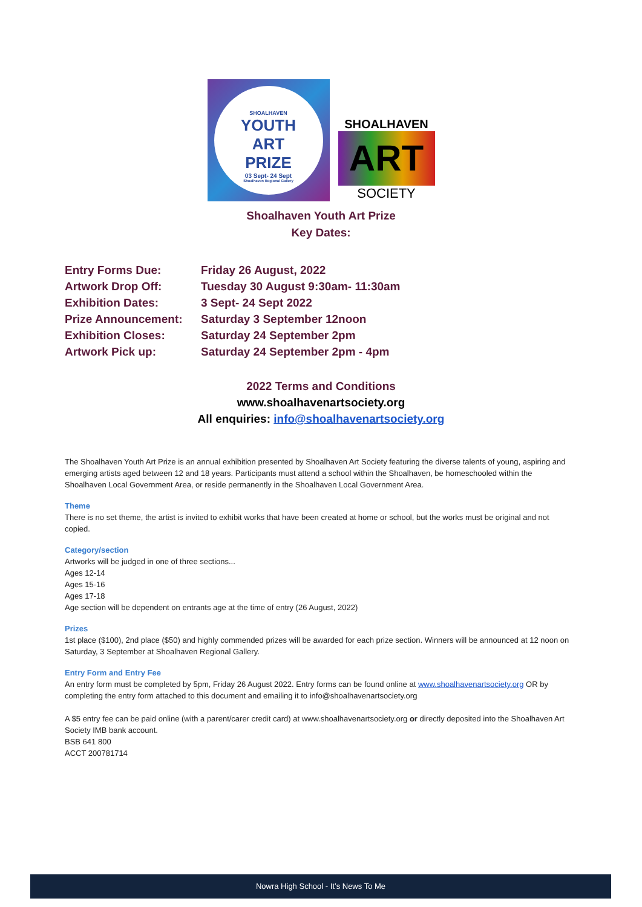SHOALHAVEN
YOUTH
ART
PRIZE
03 Sept- 24 Sept
Shoalhaven Regional Gallery
SHOALHAVEN
ART
SOCIETY
Shoalhaven Youth Art Prize
Key Dates:
| Entry Forms Due: | Friday 26 August, 2022 |
| Artwork Drop Off: | Tuesday 30 August 9:30am- 11:30am |
| Exhibition Dates: | 3 Sept- 24 Sept 2022 |
| Prize Announcement: | Saturday 3 September 12noon |
| Exhibition Closes: | Saturday 24 September 2pm |
| Artwork Pick up: | Saturday 24 September 2pm - 4pm |
2022 Terms and Conditions
www.shoalhavenartsociety.org
All enquiries: info@shoalhavenartsociety.org
The Shoalhaven Youth Art Prize is an annual exhibition presented by Shoalhaven Art Society featuring the diverse talents of young, aspiring and emerging artists aged between 12 and 18 years. Participants must attend a school within the Shoalhaven, be homeschooled within the Shoalhaven Local Government Area, or reside permanently in the Shoalhaven Local Government Area.
Theme
There is no set theme, the artist is invited to exhibit works that have been created at home or school, but the works must be original and not copied.
Category/section
Artworks will be judged in one of three sections...
Ages 12-14
Ages 15-16
Ages 17-18
Age section will be dependent on entrants age at the time of entry (26 August, 2022)
Prizes
1st place ($100), 2nd place ($50) and highly commended prizes will be awarded for each prize section. Winners will be announced at 12 noon on Saturday, 3 September at Shoalhaven Regional Gallery.
Entry Form and Entry Fee
An entry form must be completed by 5pm, Friday 26 August 2022. Entry forms can be found online at www.shoalhavenartsociety.org OR by completing the entry form attached to this document and emailing it to info@shoalhavenartsociety.org
A $5 entry fee can be paid online (with a parent/carer credit card) at www.shoalhavenartsociety.org or directly deposited into the Shoalhaven Art Society IMB bank account.
BSB 641 800
ACCT 200781714
Nowra High School - It’s News To Me